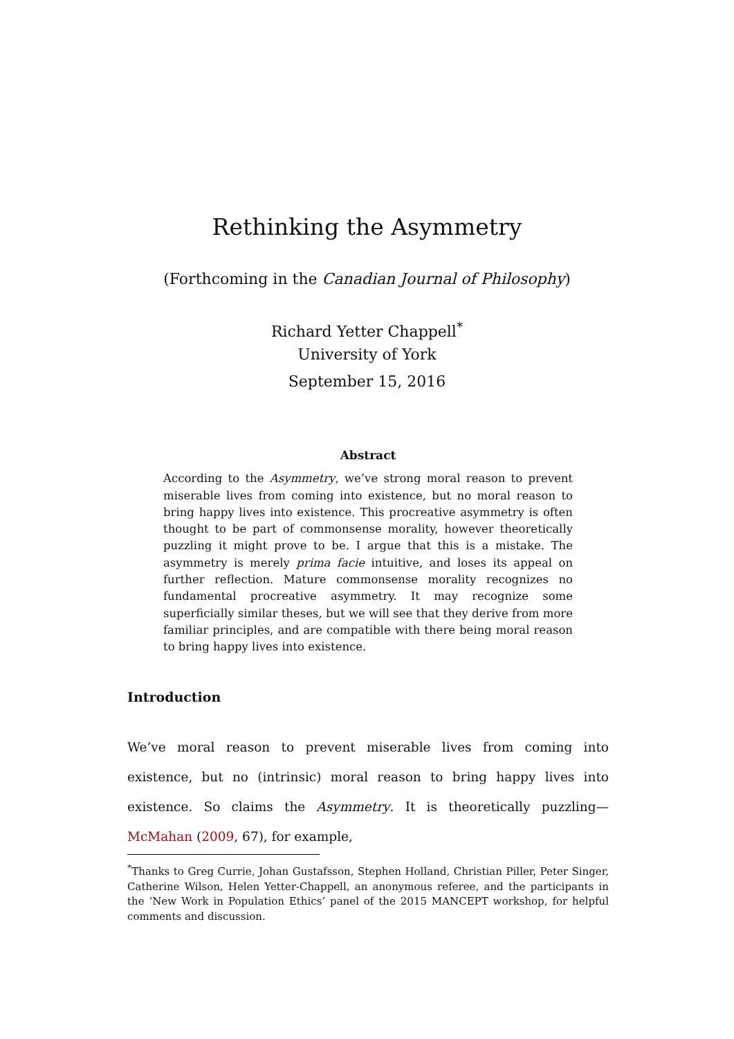Rethinking the Asymmetry
(Forthcoming in the Canadian Journal of Philosophy)
Richard Yetter Chappell<sup>*</sup>
University of York
September 15, 2016
Abstract
According to the Asymmetry, we’ve strong moral reason to prevent miserable lives from coming into existence, but no moral reason to bring happy lives into existence. This procreative asymmetry is often thought to be part of commonsense morality, however theoretically puzzling it might prove to be. I argue that this is a mistake. The asymmetry is merely prima facie intuitive, and loses its appeal on further reflection. Mature commonsense morality recognizes no fundamental procreative asymmetry. It may recognize some superficially similar theses, but we will see that they derive from more familiar principles, and are compatible with there being moral reason to bring happy lives into existence.
Introduction
We’ve moral reason to prevent miserable lives from coming into existence, but no (intrinsic) moral reason to bring happy lives into existence. So claims the Asymmetry. It is theoretically puzzling—McMahan (2009, 67), for example,
<sup>*</sup> Thanks to Greg Currie, Johan Gustafsson, Stephen Holland, Christian Piller, Peter Singer, Catherine Wilson, Helen Yetter-Chappell, an anonymous referee, and the participants in the ‘New Work in Population Ethics’ panel of the 2015 MANCEPT workshop, for helpful comments and discussion.